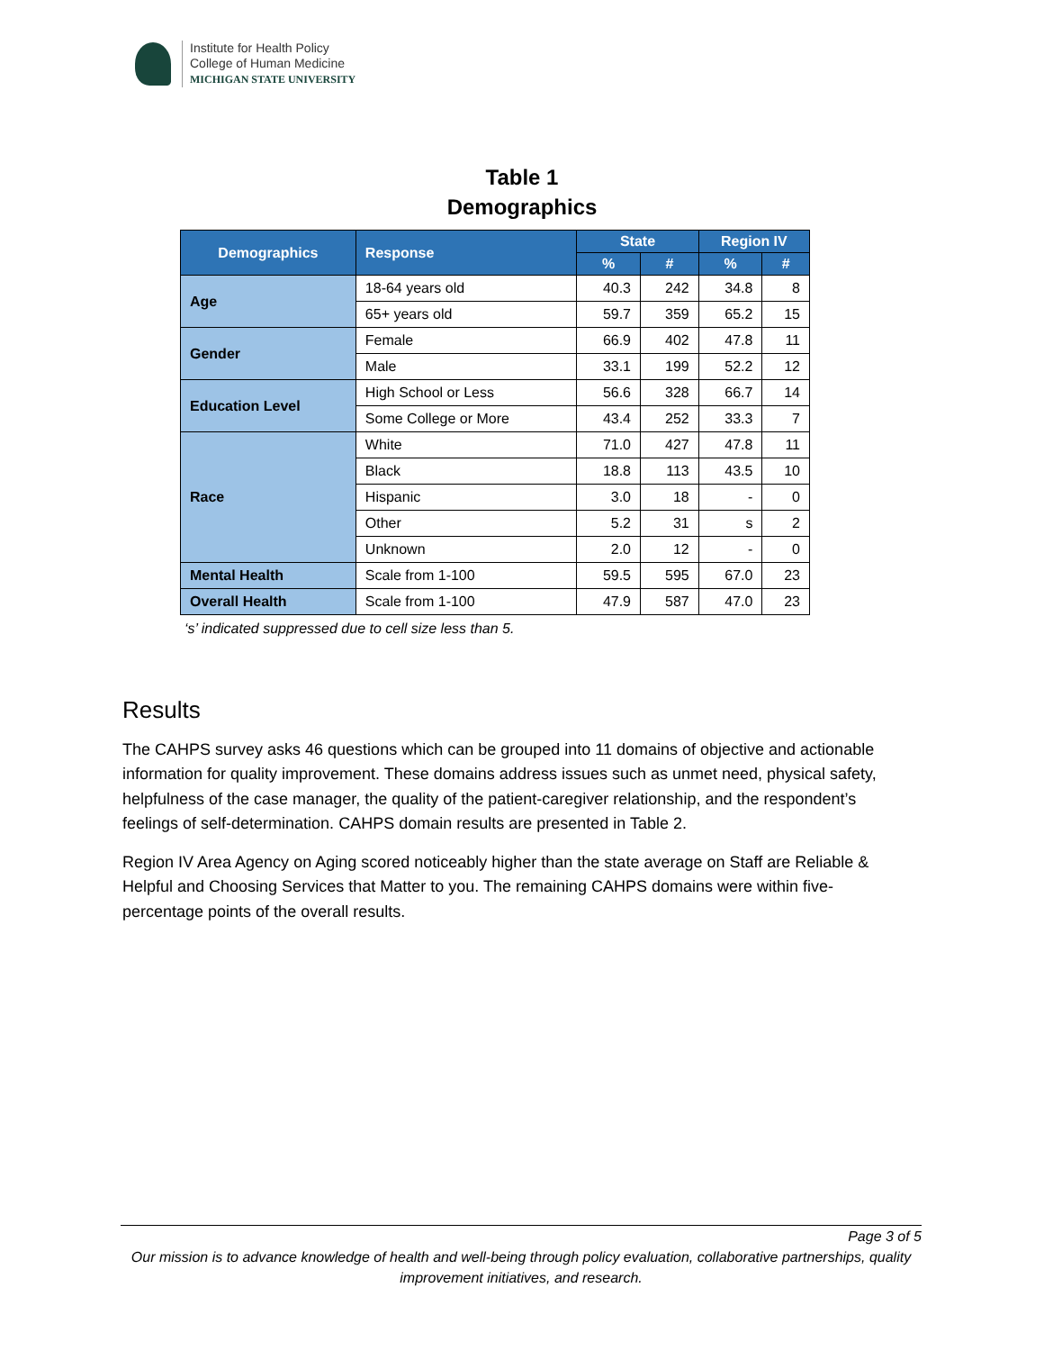Institute for Health Policy
College of Human Medicine
MICHIGAN STATE UNIVERSITY
Table 1
Demographics
| Demographics | Response | State | | Region IV | |
| --- | --- | --- | --- | --- | --- |
| | | % | # | % | # |
| Age | 18-64 years old | 40.3 | 242 | 34.8 | 8 |
| | 65+ years old | 59.7 | 359 | 65.2 | 15 |
| Gender | Female | 66.9 | 402 | 47.8 | 11 |
| | Male | 33.1 | 199 | 52.2 | 12 |
| Education Level | High School or Less | 56.6 | 328 | 66.7 | 14 |
| | Some College or More | 43.4 | 252 | 33.3 | 7 |
| Race | White | 71.0 | 427 | 47.8 | 11 |
| | Black | 18.8 | 113 | 43.5 | 10 |
| | Hispanic | 3.0 | 18 | - | 0 |
| | Other | 5.2 | 31 | s | 2 |
| | Unknown | 2.0 | 12 | - | 0 |
| Mental Health | Scale from 1-100 | 59.5 | 595 | 67.0 | 23 |
| Overall Health | Scale from 1-100 | 47.9 | 587 | 47.0 | 23 |
‘s’ indicated suppressed due to cell size less than 5.
Results
The CAHPS survey asks 46 questions which can be grouped into 11 domains of objective and actionable information for quality improvement. These domains address issues such as unmet need, physical safety, helpfulness of the case manager, the quality of the patient-caregiver relationship, and the respondent’s feelings of self-determination. CAHPS domain results are presented in Table 2.
Region IV Area Agency on Aging scored noticeably higher than the state average on Staff are Reliable & Helpful and Choosing Services that Matter to you. The remaining CAHPS domains were within five-percentage points of the overall results.
Page 3 of 5
Our mission is to advance knowledge of health and well-being through policy evaluation, collaborative partnerships, quality improvement initiatives, and research.